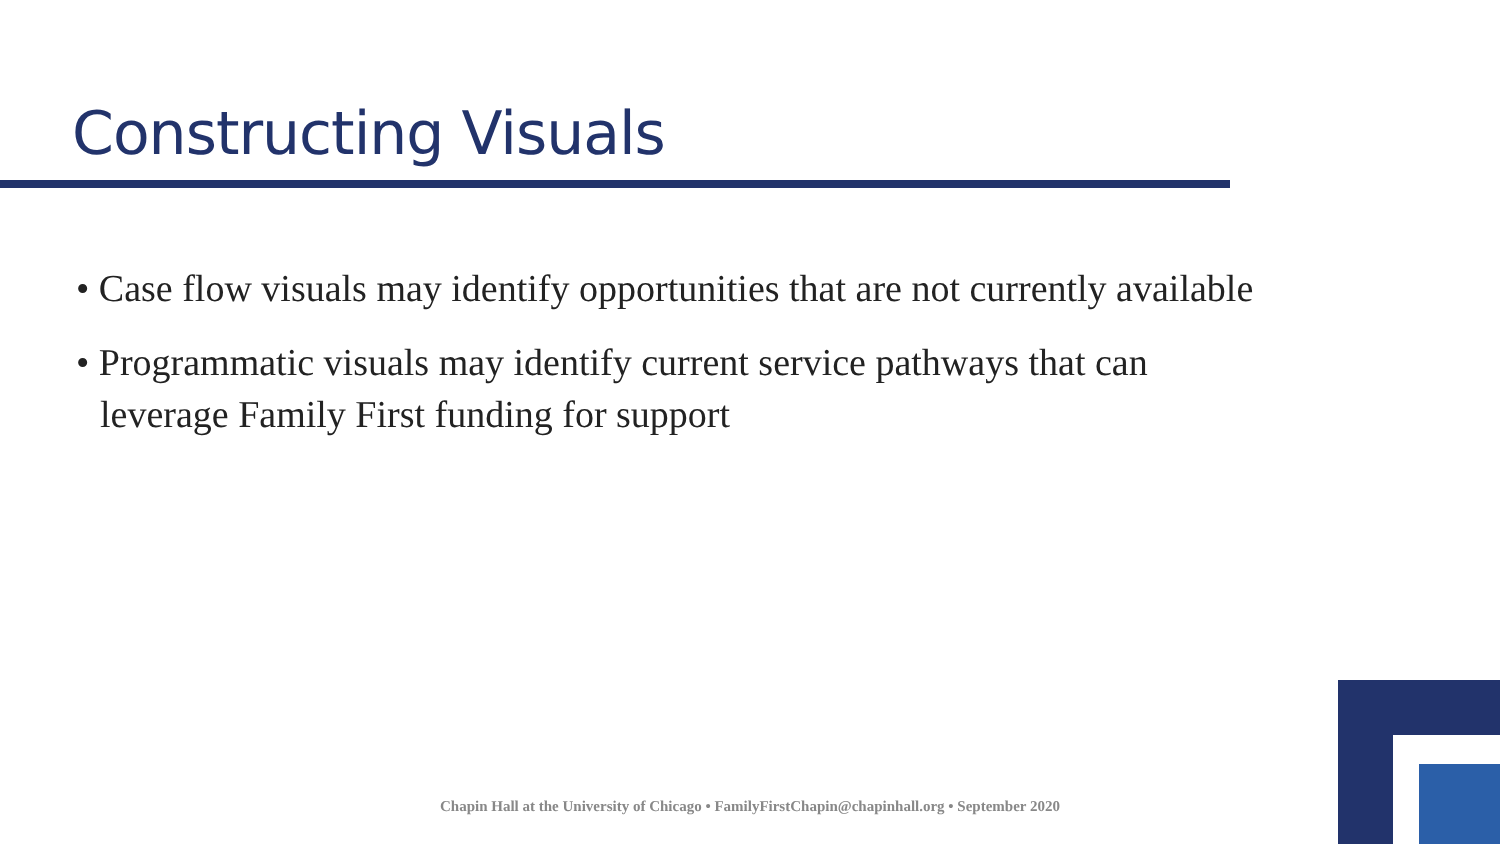Constructing Visuals
• Case flow visuals may identify opportunities that are not currently available
• Programmatic visuals may identify current service pathways that can
leverage Family First funding for support
Chapin Hall at the University of Chicago • FamilyFirstChapin@chapinhall.org • September 2020